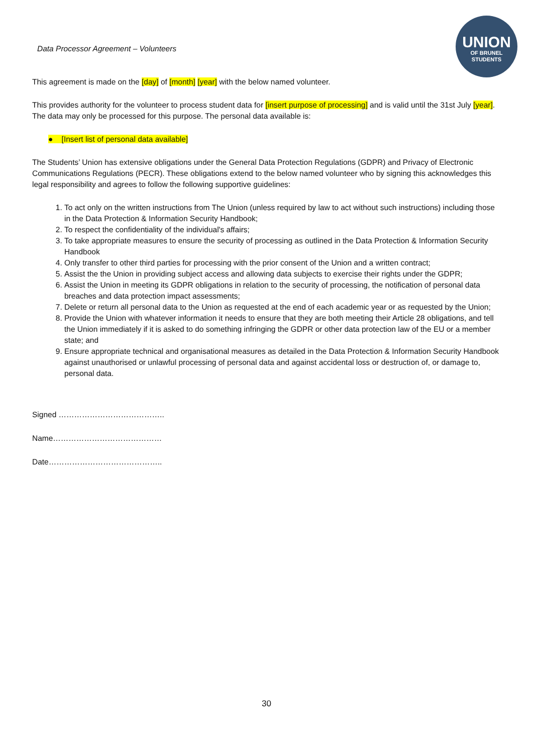UNION
OF BRUNEL
STUDENTS
Data Processor Agreement – Volunteers
This agreement is made on the [day] of [month] [year] with the below named volunteer.
This provides authority for the volunteer to process student data for [insert purpose of processing] and is valid until the 31st July [year]. The data may only be processed for this purpose. The personal data available is:
● [Insert list of personal data available]
The Students’ Union has extensive obligations under the General Data Protection Regulations (GDPR) and Privacy of Electronic Communications Regulations (PECR). These obligations extend to the below named volunteer who by signing this acknowledges this legal responsibility and agrees to follow the following supportive guidelines:
1. To act only on the written instructions from The Union (unless required by law to act without such instructions) including those in the Data Protection & Information Security Handbook;
2. To respect the confidentiality of the individual's affairs;
3. To take appropriate measures to ensure the security of processing as outlined in the Data Protection & Information Security Handbook
4. Only transfer to other third parties for processing with the prior consent of the Union and a written contract;
5. Assist the the Union in providing subject access and allowing data subjects to exercise their rights under the GDPR;
6. Assist the Union in meeting its GDPR obligations in relation to the security of processing, the notification of personal data breaches and data protection impact assessments;
7. Delete or return all personal data to the Union as requested at the end of each academic year or as requested by the Union;
8. Provide the Union with whatever information it needs to ensure that they are both meeting their Article 28 obligations, and tell the Union immediately if it is asked to do something infringing the GDPR or other data protection law of the EU or a member state; and
9. Ensure appropriate technical and organisational measures as detailed in the Data Protection & Information Security Handbook against unauthorised or unlawful processing of personal data and against accidental loss or destruction of, or damage to, personal data.
Signed …………………………………..
Name……………………………………
Date……………………………………..
30